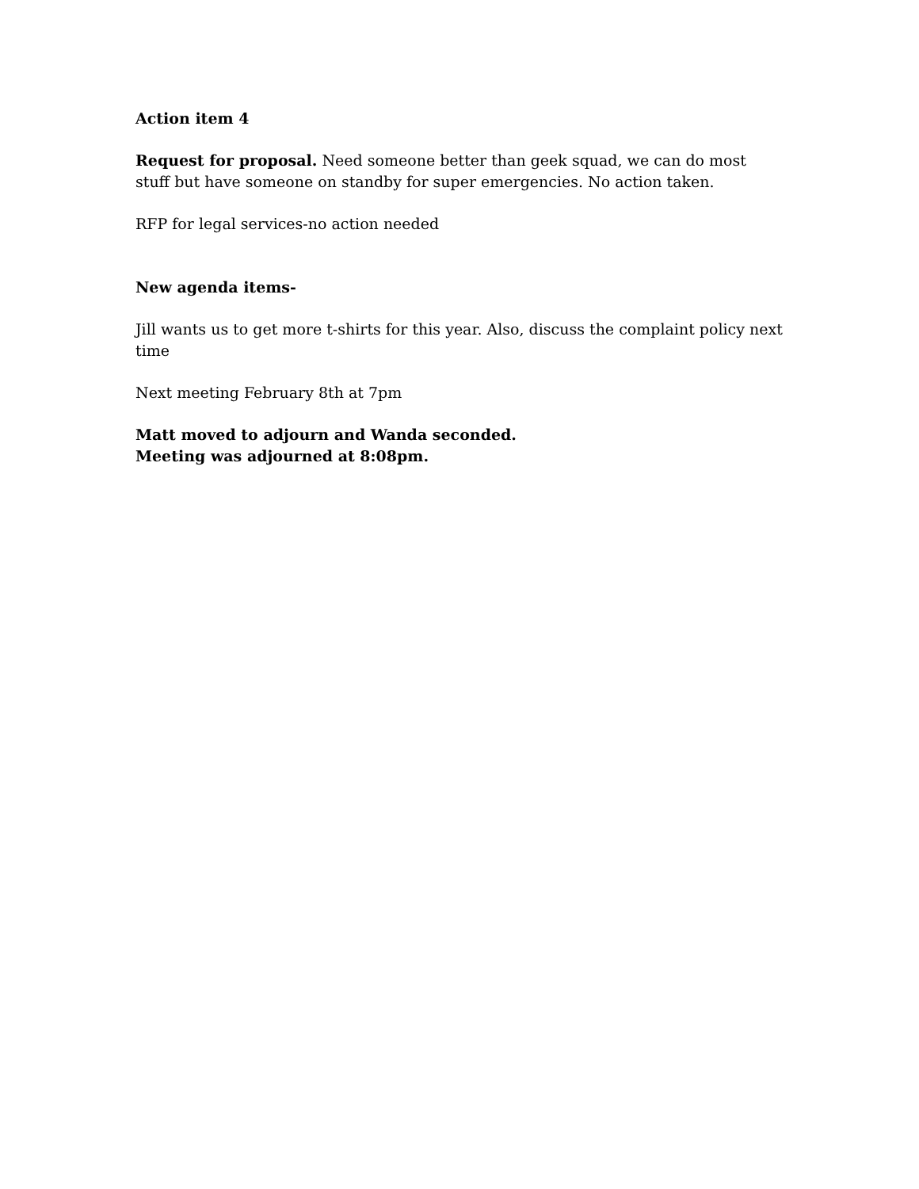Action item 4
Request for proposal. Need someone better than geek squad, we can do most stuff but have someone on standby for super emergencies. No action taken.
RFP for legal services-no action needed
New agenda items-
Jill wants us to get more t-shirts for this year. Also, discuss the complaint policy next time
Next meeting February 8th at 7pm
Matt moved to adjourn and Wanda seconded.
Meeting was adjourned at 8:08pm.